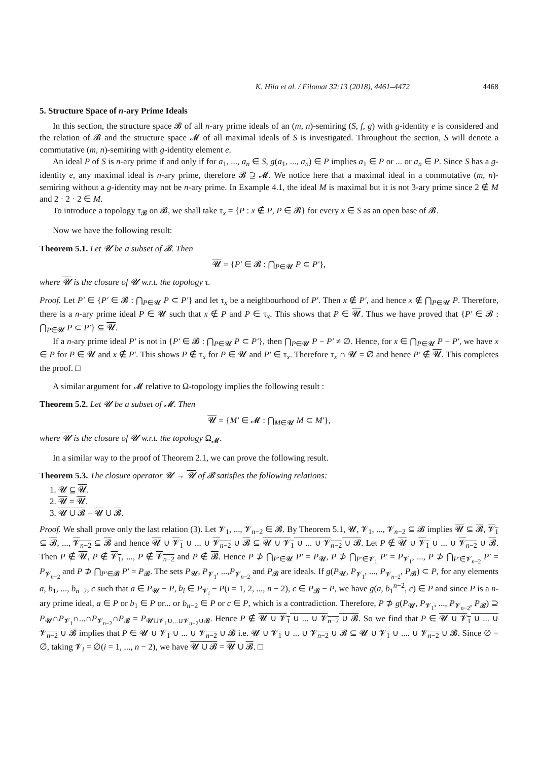K. Hila et al. / Filomat 32:13 (2018), 4461–4472 4468
5. Structure Space of n-ary Prime Ideals
In this section, the structure space 𝓑 of all n-ary prime ideals of an (m, n)-semiring (S, f, g) with g-identity e is considered and the relation of 𝓑 and the structure space 𝓜 of all maximal ideals of S is investigated. Throughout the section, S will denote a commutative (m, n)-semiring with g-identity element e.
An ideal P of S is n-ary prime if and only if for a<sub>1</sub>, ..., a<sub>n</sub> ∈ S, g(a<sub>1</sub>, ..., a<sub>n</sub>) ∈ P implies a<sub>1</sub> ∈ P or ... or a<sub>n</sub> ∈ P. Since S has a g-identity e, any maximal ideal is n-ary prime, therefore 𝓑 ⊇ 𝓜. We notice here that a maximal ideal in a commutative (m, n)-semiring without a g-identity may not be n-ary prime. In Example 4.1, the ideal M is maximal but it is not 3-ary prime since 2 ∉ M and 2 · 2 · 2 ∈ M.
To introduce a topology τ<sub>𝓑</sub> on 𝓑, we shall take τ<sub>x</sub> = {P : x ∉ P, P ∈ 𝓑} for every x ∈ S as an open base of 𝓑.
Now we have the following result:
Theorem 5.1. Let 𝓤 be a subset of 𝓑. Then
𝓤 = {P′ ∈ 𝓑 : ⋂<sub>P∈𝓤</sub> P ⊂ P′},
where 𝓤 is the closure of 𝓤 w.r.t. the topology τ.
Proof. Let P′ ∈ {P′ ∈ 𝓑 : ⋂<sub>P∈𝓤</sub> P ⊂ P′} and let τ<sub>x</sub> be a neighbourhood of P′. Then x ∉ P′, and hence x ∉ ⋂<sub>P∈𝓤</sub> P. Therefore, there is a n-ary prime ideal P ∈ 𝓤 such that x ∉ P and P ∈ τ<sub>x</sub>. This shows that P ∈ 𝓤. Thus we have proved that {P′ ∈ 𝓑 : ⋂<sub>P∈𝓤</sub> P ⊂ P′} ⊆ 𝓤.
If a n-ary prime ideal P′ is not in {P′ ∈ 𝓑 : ⋂<sub>P∈𝓤</sub> P ⊂ P′}, then ⋂<sub>P∈𝓤</sub> P − P′ ≠ ∅. Hence, for x ∈ ⋂<sub>P∈𝓤</sub> P − P′, we have x ∈ P for P ∈ 𝓤 and x ∉ P′. This shows P ∉ τ<sub>x</sub> for P ∈ 𝓤 and P′ ∈ τ<sub>x</sub>. Therefore τ<sub>x</sub> ∩ 𝓤 = ∅ and hence P′ ∉ 𝓤. This completes the proof. □
A similar argument for 𝓜 relative to Ω-topology implies the following result :
Theorem 5.2. Let 𝓤 be a subset of 𝓜. Then
𝓤 = {M′ ∈ 𝓜 : ⋂<sub>M∈𝓤</sub> M ⊂ M′},
where 𝓤 is the closure of 𝓤 w.r.t. the topology Ω<sub>𝓜</sub>.
In a similar way to the proof of Theorem 2.1, we can prove the following result.
Theorem 5.3. The closure operator 𝓤 → 𝓤 of 𝓑 satisfies the following relations:
1. 𝓤 ⊆ 𝓤.
2. 𝓤 = 𝓤.
3. 𝓤 ∪ 𝓑 = 𝓤 ∪ 𝓑.
Proof. We shall prove only the last relation (3). Let 𝓥<sub>1</sub>, ..., 𝓥<sub>n−2</sub> ∈ 𝓑. By Theorem 5.1, 𝓤, 𝓥<sub>1</sub>, ..., 𝓥<sub>n−2</sub> ⊆ 𝓑 implies 𝓤 ⊆ 𝓑, 𝓥<sub>1</sub> ⊆ 𝓑, ..., 𝓥<sub>n−2</sub> ⊆ 𝓑 and hence 𝓤 ∪ 𝓥<sub>1</sub> ∪ ... ∪ 𝓥<sub>n−2</sub> ∪ 𝓑 ⊆ 𝓤 ∪ 𝓥<sub>1</sub> ∪ ... ∪ 𝓥<sub>n−2</sub> ∪ 𝓑. Let P ∉ 𝓤 ∪ 𝓥<sub>1</sub> ∪ ... ∪ 𝓥<sub>n−2</sub> ∪ 𝓑. Then P ∉ 𝓤, P ∉ 𝓥<sub>1</sub>, ..., P ∉ 𝓥<sub>n−2</sub> and P ∉ 𝓑. Hence P ⊅ ⋂<sub>P′∈𝓤</sub> P′ = P<sub>𝓤</sub>, P ⊅ ⋂<sub>P′∈𝓥<sub>1</sub></sub> P′ = P<sub>𝓥<sub>1</sub></sub>, ..., P ⊅ ⋂<sub>P′∈𝓥<sub>n−2</sub></sub> P′ = P<sub>𝓥<sub>n−2</sub></sub> and P ⊅ ⋂<sub>P′∈𝓑</sub> P′ = P<sub>𝓑</sub>. The sets P<sub>𝓤</sub>, P<sub>𝓥<sub>1</sub></sub>, ...,P<sub>𝓥<sub>n−2</sub></sub> and P<sub>𝓑</sub> are ideals. If g(P<sub>𝓤</sub>, P<sub>𝓥<sub>1</sub></sub>, ..., P<sub>𝓥<sub>n−2</sub></sub>, P<sub>𝓑</sub>) ⊂ P, for any elements a, b<sub>1</sub>, ..., b<sub>n−2</sub>, c such that a ∈ P<sub>𝓤</sub> − P, b<sub>i</sub> ∈ P<sub>𝓥<sub>i</sub></sub> − P(i = 1, 2, ..., n − 2), c ∈ P<sub>𝓑</sub> − P, we have g(a, b<sub>1</sub><sup>n−2</sup>, c) ∈ P and since P is a n-ary prime ideal, a ∈ P or b<sub>1</sub> ∈ P or... or b<sub>n−2</sub> ∈ P or c ∈ P, which is a contradiction. Therefore, P ⊅ g(P<sub>𝓤</sub>, P<sub>𝓥<sub>1</sub></sub>, ..., P<sub>𝓥<sub>n−2</sub></sub>, P<sub>𝓑</sub>) ⊇ P<sub>𝓤</sub>∩P<sub>𝓥<sub>1</sub></sub>∩...∩P<sub>𝓥<sub>n−2</sub></sub>∩P<sub>𝓑</sub> = P<sub>𝓤∪𝓥<sub>1</sub>∪...∪𝓥<sub>n−2</sub>∪𝓑</sub>. Hence P ∉ 𝓤 ∪ 𝓥<sub>1</sub> ∪ ... ∪ 𝓥<sub>n−2</sub> ∪ 𝓑. So we find that P ∈ 𝓤 ∪ 𝓥<sub>1</sub> ∪ ... ∪ 𝓥<sub>n−2</sub> ∪ 𝓑 implies that P ∈ 𝓤 ∪ 𝓥<sub>1</sub> ∪ ... ∪ 𝓥<sub>n−2</sub> ∪ 𝓑 i.e. 𝓤 ∪ 𝓥<sub>1</sub> ∪ ... ∪ 𝓥<sub>n−2</sub> ∪ 𝓑 ⊆ 𝓤 ∪ 𝓥<sub>1</sub> ∪ .... ∪ 𝓥<sub>n−2</sub> ∪ 𝓑. Since ∅ = ∅, taking 𝓥<sub>i</sub> = ∅(i = 1, ..., n − 2), we have 𝓤 ∪ 𝓑 = 𝓤 ∪ 𝓑. □